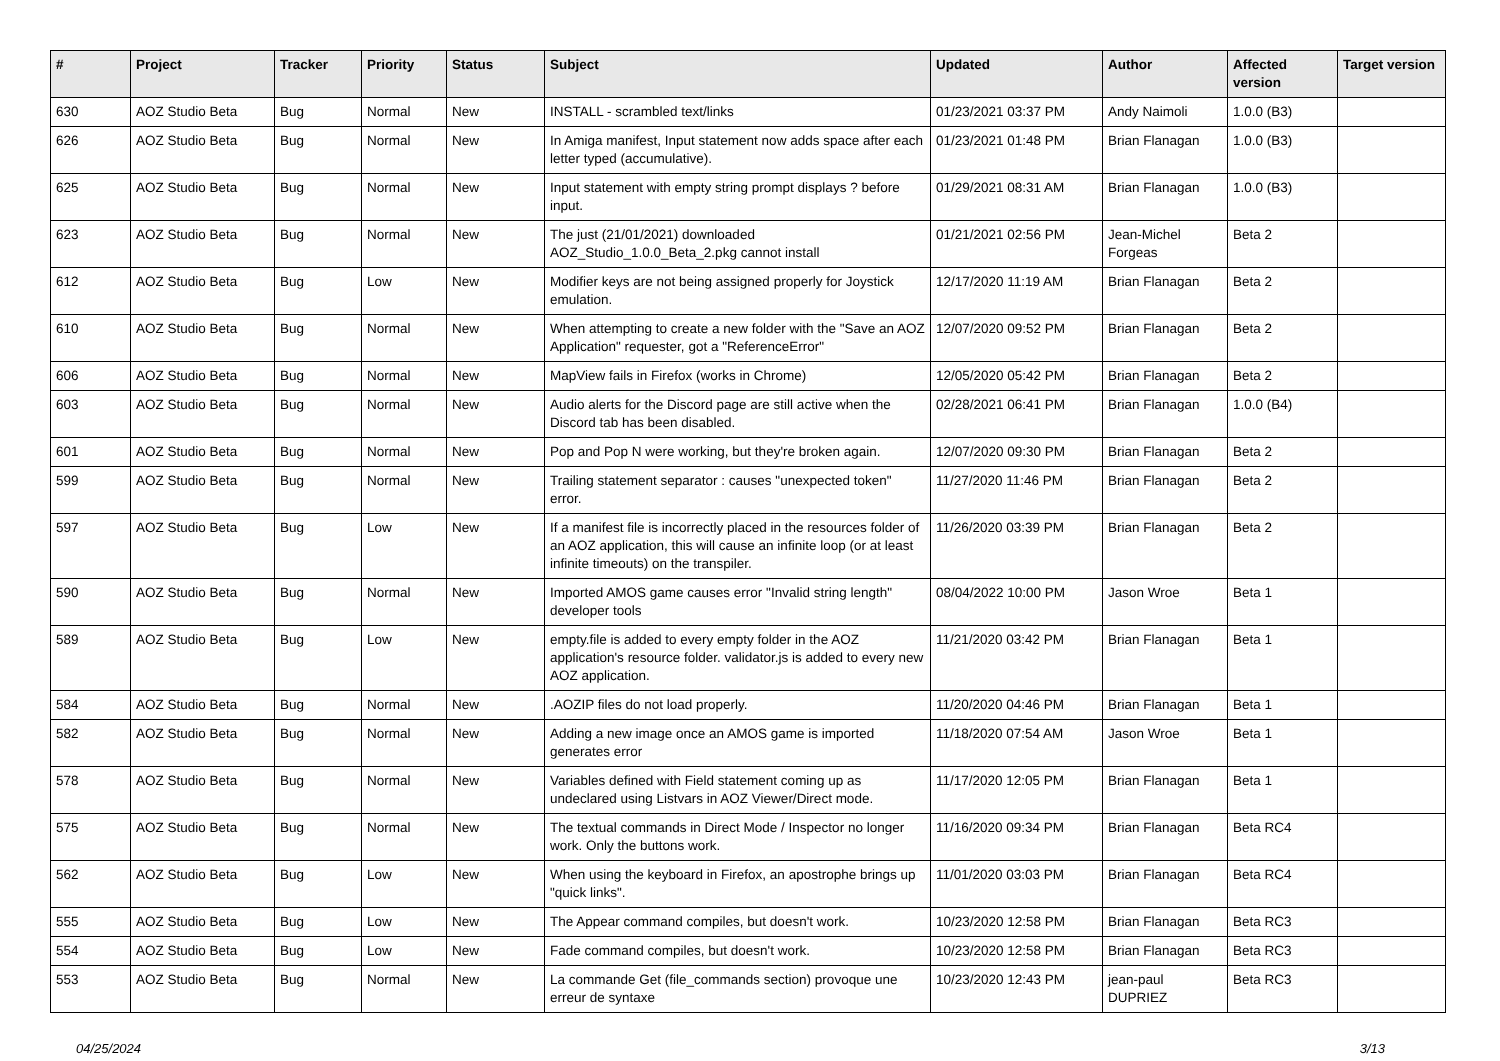| # | Project | Tracker | Priority | Status | Subject | Updated | Author | Affected version | Target version |
| --- | --- | --- | --- | --- | --- | --- | --- | --- | --- |
| 630 | AOZ Studio Beta | Bug | Normal | New | INSTALL - scrambled text/links | 01/23/2021 03:37 PM | Andy Naimoli | 1.0.0 (B3) | |
| 626 | AOZ Studio Beta | Bug | Normal | New | In Amiga manifest, Input statement now adds space after each letter typed (accumulative). | 01/23/2021 01:48 PM | Brian Flanagan | 1.0.0 (B3) | |
| 625 | AOZ Studio Beta | Bug | Normal | New | Input statement with empty string prompt displays ? before input. | 01/29/2021 08:31 AM | Brian Flanagan | 1.0.0 (B3) | |
| 623 | AOZ Studio Beta | Bug | Normal | New | The just (21/01/2021) downloaded AOZ_Studio_1.0.0_Beta_2.pkg cannot install | 01/21/2021 02:56 PM | Jean-Michel Forgeas | Beta 2 | |
| 612 | AOZ Studio Beta | Bug | Low | New | Modifier keys are not being assigned properly for Joystick emulation. | 12/17/2020 11:19 AM | Brian Flanagan | Beta 2 | |
| 610 | AOZ Studio Beta | Bug | Normal | New | When attempting to create a new folder with the "Save an AOZ Application" requester, got a "ReferenceError" | 12/07/2020 09:52 PM | Brian Flanagan | Beta 2 | |
| 606 | AOZ Studio Beta | Bug | Normal | New | MapView fails in Firefox (works in Chrome) | 12/05/2020 05:42 PM | Brian Flanagan | Beta 2 | |
| 603 | AOZ Studio Beta | Bug | Normal | New | Audio alerts for the Discord page are still active when the Discord tab has been disabled. | 02/28/2021 06:41 PM | Brian Flanagan | 1.0.0 (B4) | |
| 601 | AOZ Studio Beta | Bug | Normal | New | Pop and Pop N were working, but they're broken again. | 12/07/2020 09:30 PM | Brian Flanagan | Beta 2 | |
| 599 | AOZ Studio Beta | Bug | Normal | New | Trailing statement separator : causes "unexpected token" error. | 11/27/2020 11:46 PM | Brian Flanagan | Beta 2 | |
| 597 | AOZ Studio Beta | Bug | Low | New | If a manifest file is incorrectly placed in the resources folder of an AOZ application, this will cause an infinite loop (or at least infinite timeouts) on the transpiler. | 11/26/2020 03:39 PM | Brian Flanagan | Beta 2 | |
| 590 | AOZ Studio Beta | Bug | Normal | New | Imported AMOS game causes error "Invalid string length" developer tools | 08/04/2022 10:00 PM | Jason Wroe | Beta 1 | |
| 589 | AOZ Studio Beta | Bug | Low | New | empty.file is added to every empty folder in the AOZ application's resource folder. validator.js is added to every new AOZ application. | 11/21/2020 03:42 PM | Brian Flanagan | Beta 1 | |
| 584 | AOZ Studio Beta | Bug | Normal | New | .AOZIP files do not load properly. | 11/20/2020 04:46 PM | Brian Flanagan | Beta 1 | |
| 582 | AOZ Studio Beta | Bug | Normal | New | Adding a new image once an AMOS game is imported generates error | 11/18/2020 07:54 AM | Jason Wroe | Beta 1 | |
| 578 | AOZ Studio Beta | Bug | Normal | New | Variables defined with Field statement coming up as undeclared using Listvars in AOZ Viewer/Direct mode. | 11/17/2020 12:05 PM | Brian Flanagan | Beta 1 | |
| 575 | AOZ Studio Beta | Bug | Normal | New | The textual commands in Direct Mode / Inspector no longer work. Only the buttons work. | 11/16/2020 09:34 PM | Brian Flanagan | Beta RC4 | |
| 562 | AOZ Studio Beta | Bug | Low | New | When using the keyboard in Firefox, an apostrophe brings up "quick links". | 11/01/2020 03:03 PM | Brian Flanagan | Beta RC4 | |
| 555 | AOZ Studio Beta | Bug | Low | New | The Appear command compiles, but doesn't work. | 10/23/2020 12:58 PM | Brian Flanagan | Beta RC3 | |
| 554 | AOZ Studio Beta | Bug | Low | New | Fade command compiles, but doesn't work. | 10/23/2020 12:58 PM | Brian Flanagan | Beta RC3 | |
| 553 | AOZ Studio Beta | Bug | Normal | New | La commande Get (file_commands section) provoque une erreur de syntaxe | 10/23/2020 12:43 PM | jean-paul DUPRIEZ | Beta RC3 | |
04/25/2024 3/13